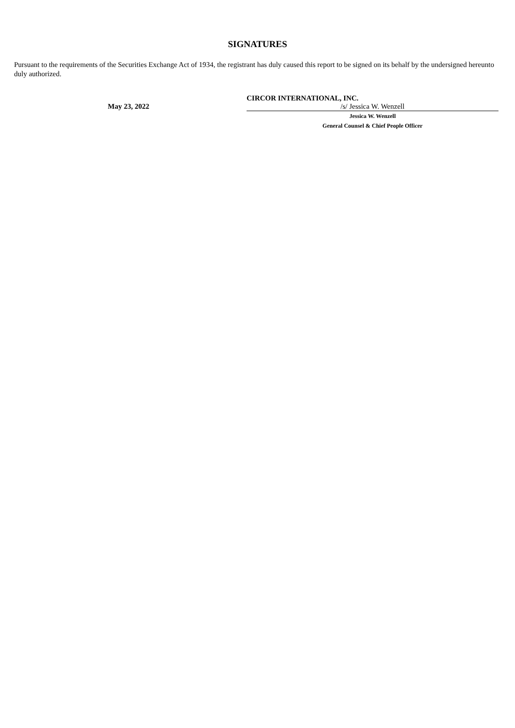SIGNATURES
Pursuant to the requirements of the Securities Exchange Act of 1934, the registrant has duly caused this report to be signed on its behalf by the undersigned hereunto duly authorized.
| | CIRCOR INTERNATIONAL, INC. | |
| May 23, 2022 | /s/ Jessica W. Wenzell | |
| | Jessica W. Wenzell | |
| | General Counsel & Chief People Officer | |